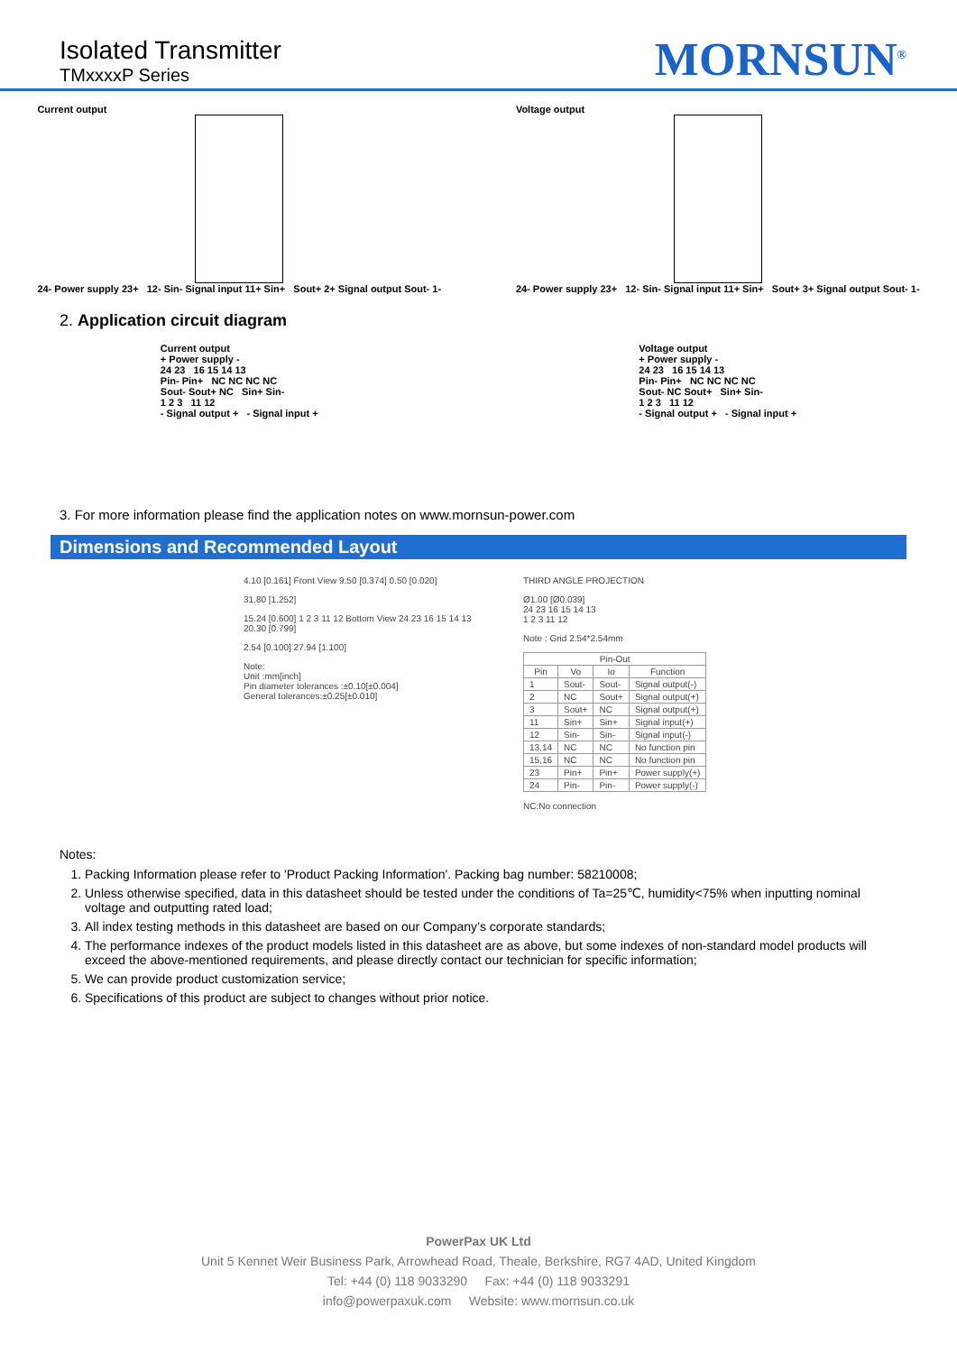Isolated Transmitter
TMxxxxP Series
MORNSUN<sup>®</sup>
Current output
24- Power supply 23+ 12- Sin- Signal input 11+ Sin+ Sout+ 2+ Signal output Sout- 1-
Voltage output
24- Power supply 23+ 12- Sin- Signal input 11+ Sin+ Sout+ 3+ Signal output Sout- 1-
2. Application circuit diagram
Current output
+ Power supply -
24 23 16 15 14 13
Pin- Pin+ NC NC NC NC
Sout- Sout+ NC Sin+ Sin-
1 2 3 11 12
- Signal output + - Signal input +
Voltage output
+ Power supply -
24 23 16 15 14 13
Pin- Pin+ NC NC NC NC
Sout- NC Sout+ Sin+ Sin-
1 2 3 11 12
- Signal output + - Signal input +
3. For more information please find the application notes on www.mornsun-power.com
Dimensions and Recommended Layout
4.10 [0.161] Front View 9.50 [0.374] 0.50 [0.020]
31.80 [1.252]
15.24 [0.600] 1 2 3 11 12 Bottom View 24 23 16 15 14 13 20.30 [0.799]
2.54 [0.100] 27.94 [1.100]
Note:
Unit :mm[inch]
Pin diameter tolerances :±0.10[±0.004]
General tolerances:±0.25[±0.010]
THIRD ANGLE PROJECTION
Ø1.00 [Ø0.039]
24 23 16 15 14 13
1 2 3 11 12
Note : Grid 2.54*2.54mm
| Pin-Out | | | |
| --- | --- | --- | --- |
| Pin | Vo | Io | Function |
| 1 | Sout- | Sout- | Signal output(-) |
| 2 | NC | Sout+ | Signal output(+) |
| 3 | Sout+ | NC | Signal output(+) |
| 11 | Sin+ | Sin+ | Signal input(+) |
| 12 | Sin- | Sin- | Signal input(-) |
| 13,14 | NC | NC | No function pin |
| 15,16 | NC | NC | No function pin |
| 23 | Pin+ | Pin+ | Power supply(+) |
| 24 | Pin- | Pin- | Power supply(-) |
NC:No connection
Notes:
1. Packing Information please refer to 'Product Packing Information'. Packing bag number: 58210008;
2. Unless otherwise specified, data in this datasheet should be tested under the conditions of Ta=25℃, humidity<75% when inputting nominal voltage and outputting rated load;
3. All index testing methods in this datasheet are based on our Company’s corporate standards;
4. The performance indexes of the product models listed in this datasheet are as above, but some indexes of non-standard model products will exceed the above-mentioned requirements, and please directly contact our technician for specific information;
5. We can provide product customization service;
6. Specifications of this product are subject to changes without prior notice.
PowerPax UK Ltd
Unit 5 Kennet Weir Business Park, Arrowhead Road, Theale, Berkshire, RG7 4AD, United Kingdom
Tel: +44 (0) 118 9033290 Fax: +44 (0) 118 9033291
info@powerpaxuk.com Website: www.mornsun.co.uk